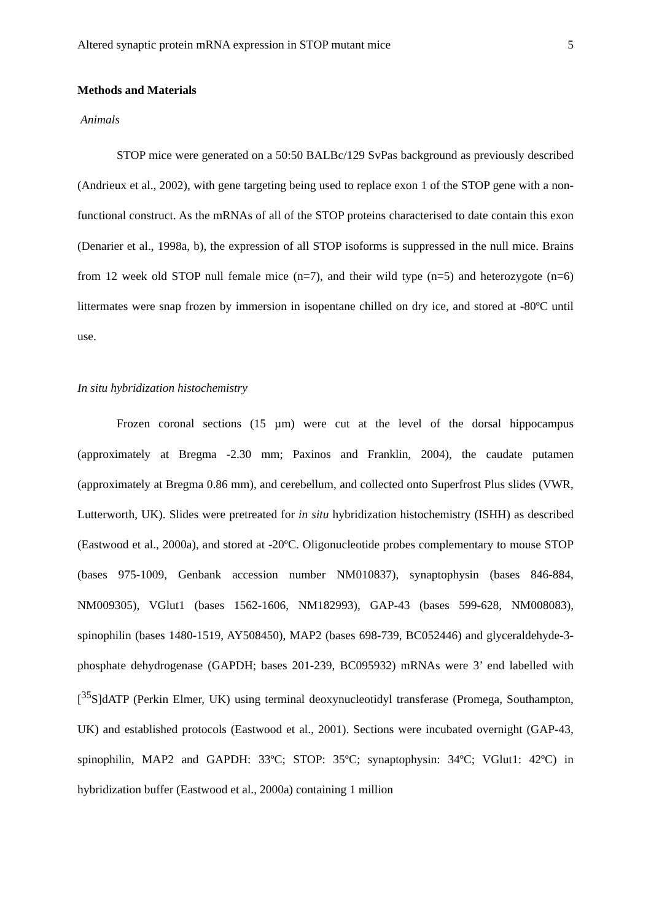Altered synaptic protein mRNA expression in STOP mutant mice 5
Methods and Materials
Animals
STOP mice were generated on a 50:50 BALBc/129 SvPas background as previously described (Andrieux et al., 2002), with gene targeting being used to replace exon 1 of the STOP gene with a non-functional construct. As the mRNAs of all of the STOP proteins characterised to date contain this exon (Denarier et al., 1998a, b), the expression of all STOP isoforms is suppressed in the null mice. Brains from 12 week old STOP null female mice (n=7), and their wild type (n=5) and heterozygote (n=6) littermates were snap frozen by immersion in isopentane chilled on dry ice, and stored at -80ºC until use.
In situ hybridization histochemistry
Frozen coronal sections (15 µm) were cut at the level of the dorsal hippocampus (approximately at Bregma -2.30 mm; Paxinos and Franklin, 2004), the caudate putamen (approximately at Bregma 0.86 mm), and cerebellum, and collected onto Superfrost Plus slides (VWR, Lutterworth, UK). Slides were pretreated for in situ hybridization histochemistry (ISHH) as described (Eastwood et al., 2000a), and stored at -20ºC. Oligonucleotide probes complementary to mouse STOP (bases 975-1009, Genbank accession number NM010837), synaptophysin (bases 846-884, NM009305), VGlut1 (bases 1562-1606, NM182993), GAP-43 (bases 599-628, NM008083), spinophilin (bases 1480-1519, AY508450), MAP2 (bases 698-739, BC052446) and glyceraldehyde-3-phosphate dehydrogenase (GAPDH; bases 201-239, BC095932) mRNAs were 3’ end labelled with [<sup>35</sup>S]dATP (Perkin Elmer, UK) using terminal deoxynucleotidyl transferase (Promega, Southampton, UK) and established protocols (Eastwood et al., 2001). Sections were incubated overnight (GAP-43, spinophilin, MAP2 and GAPDH: 33ºC; STOP: 35ºC; synaptophysin: 34ºC; VGlut1: 42ºC) in hybridization buffer (Eastwood et al., 2000a) containing 1 million